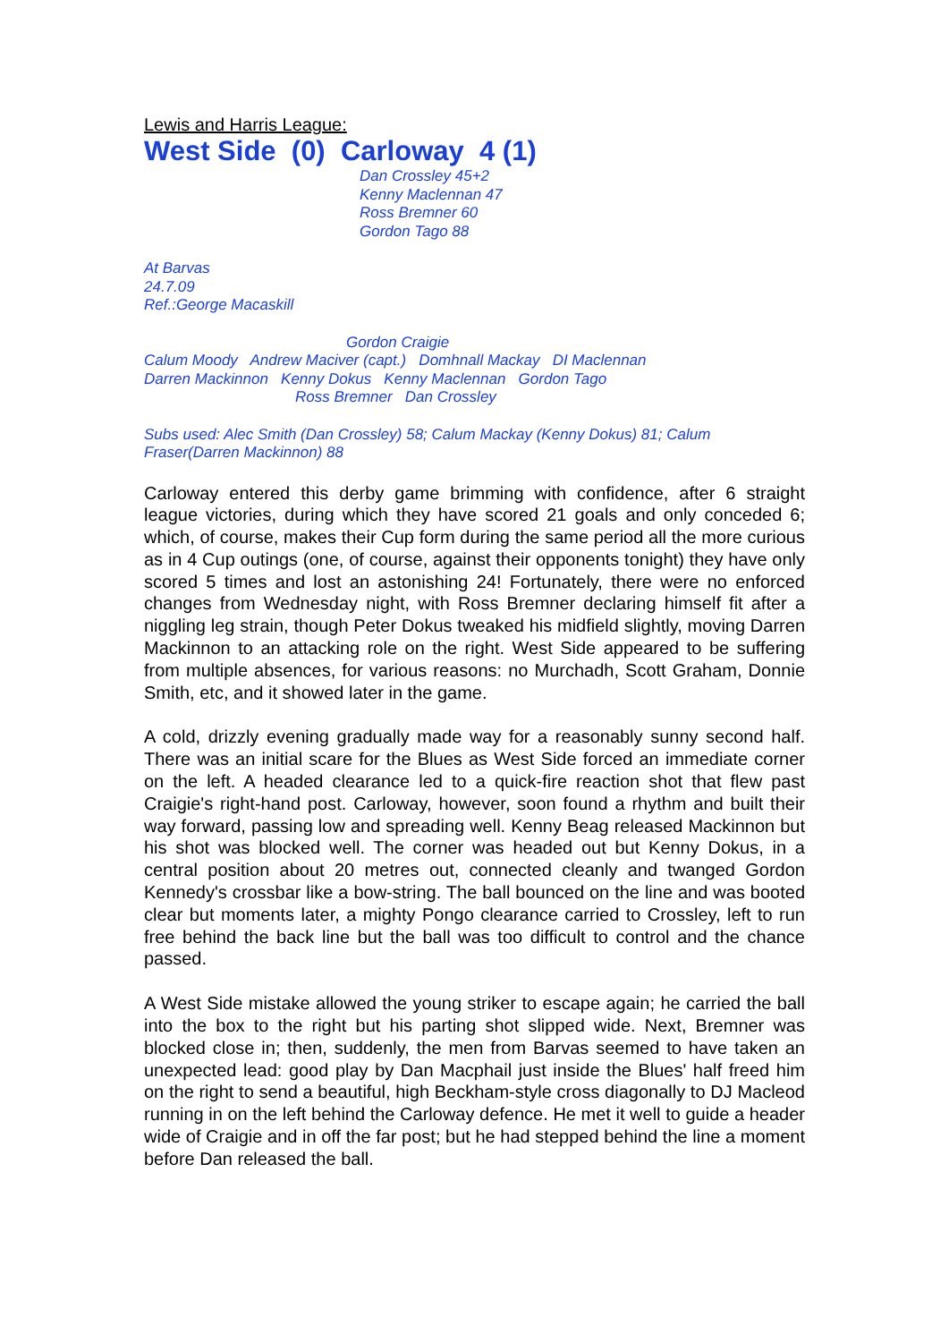Lewis and Harris League:
West Side (0) Carloway 4 (1)
Dan Crossley 45+2
Kenny Maclennan 47
Ross Bremner 60
Gordon Tago 88
At Barvas
24.7.09
Ref.:George Macaskill
Gordon Craigie
Calum Moody Andrew Maciver (capt.) Domhnall Mackay DI Maclennan
Darren Mackinnon Kenny Dokus Kenny Maclennan Gordon Tago
Ross Bremner Dan Crossley
Subs used: Alec Smith (Dan Crossley) 58; Calum Mackay (Kenny Dokus) 81; Calum Fraser(Darren Mackinnon) 88
Carloway entered this derby game brimming with confidence, after 6 straight league victories, during which they have scored 21 goals and only conceded 6; which, of course, makes their Cup form during the same period all the more curious as in 4 Cup outings (one, of course, against their opponents tonight) they have only scored 5 times and lost an astonishing 24! Fortunately, there were no enforced changes from Wednesday night, with Ross Bremner declaring himself fit after a niggling leg strain, though Peter Dokus tweaked his midfield slightly, moving Darren Mackinnon to an attacking role on the right. West Side appeared to be suffering from multiple absences, for various reasons: no Murchadh, Scott Graham, Donnie Smith, etc, and it showed later in the game.
A cold, drizzly evening gradually made way for a reasonably sunny second half. There was an initial scare for the Blues as West Side forced an immediate corner on the left. A headed clearance led to a quick-fire reaction shot that flew past Craigie's right-hand post. Carloway, however, soon found a rhythm and built their way forward, passing low and spreading well. Kenny Beag released Mackinnon but his shot was blocked well. The corner was headed out but Kenny Dokus, in a central position about 20 metres out, connected cleanly and twanged Gordon Kennedy's crossbar like a bow-string. The ball bounced on the line and was booted clear but moments later, a mighty Pongo clearance carried to Crossley, left to run free behind the back line but the ball was too difficult to control and the chance passed.
A West Side mistake allowed the young striker to escape again; he carried the ball into the box to the right but his parting shot slipped wide. Next, Bremner was blocked close in; then, suddenly, the men from Barvas seemed to have taken an unexpected lead: good play by Dan Macphail just inside the Blues' half freed him on the right to send a beautiful, high Beckham-style cross diagonally to DJ Macleod running in on the left behind the Carloway defence. He met it well to guide a header wide of Craigie and in off the far post; but he had stepped behind the line a moment before Dan released the ball.